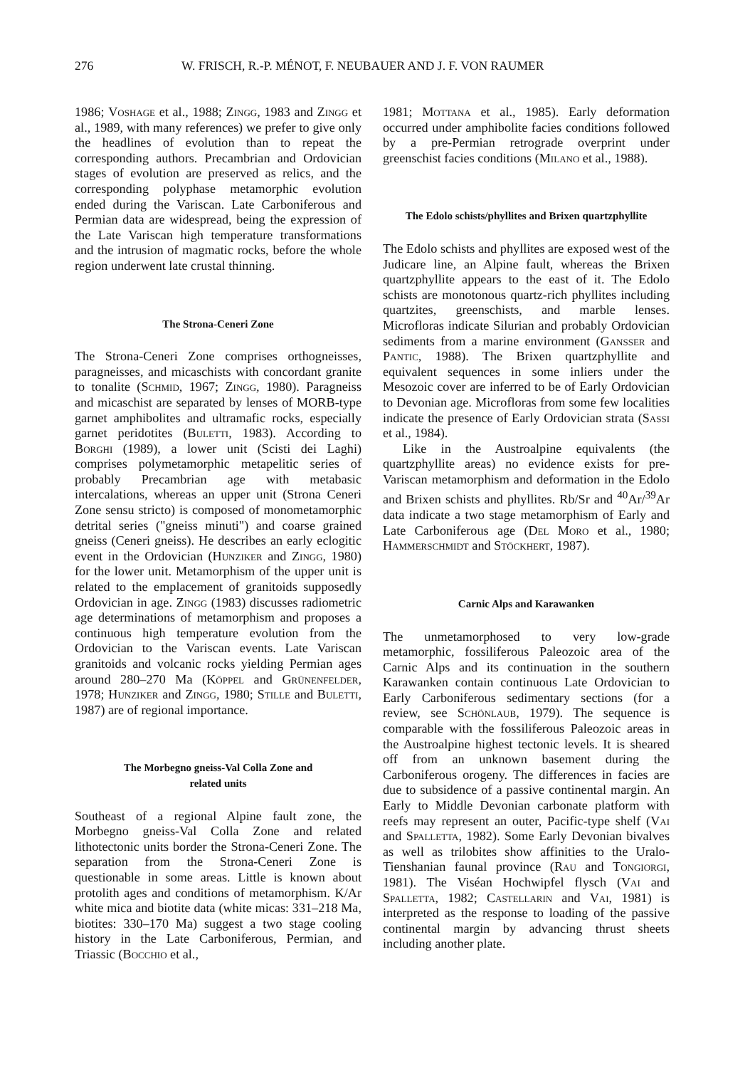276 W. FRISCH, R.-P. MÉNOT, F. NEUBAUER AND J. F. VON RAUMER
1986; Voshage et al., 1988; Zingg, 1983 and Zingg et al., 1989, with many references) we prefer to give only the headlines of evolution than to repeat the corresponding authors. Precambrian and Ordovician stages of evolution are preserved as relics, and the corresponding polyphase metamorphic evolution ended during the Variscan. Late Carboniferous and Permian data are widespread, being the expression of the Late Variscan high temperature transformations and the intrusion of magmatic rocks, before the whole region underwent late crustal thinning.
The Strona-Ceneri Zone
The Strona-Ceneri Zone comprises orthogneisses, paragneisses, and micaschists with concordant granite to tonalite (Schmid, 1967; Zingg, 1980). Paragneiss and micaschist are separated by lenses of MORB-type garnet amphibolites and ultramafic rocks, especially garnet peridotites (Buletti, 1983). According to Borghi (1989), a lower unit (Scisti dei Laghi) comprises polymetamorphic metapelitic series of probably Precambrian age with metabasic intercalations, whereas an upper unit (Strona Ceneri Zone sensu stricto) is composed of monometamorphic detrital series ("gneiss minuti") and coarse grained gneiss (Ceneri gneiss). He describes an early eclogitic event in the Ordovician (Hunziker and Zingg, 1980) for the lower unit. Metamorphism of the upper unit is related to the emplacement of granitoids supposedly Ordovician in age. Zingg (1983) discusses radiometric age determinations of metamorphism and proposes a continuous high temperature evolution from the Ordovician to the Variscan events. Late Variscan granitoids and volcanic rocks yielding Permian ages around 280–270 Ma (Köppel and Grünenfelder, 1978; Hunziker and Zingg, 1980; Stille and Buletti, 1987) are of regional importance.
The Morbegno gneiss-Val Colla Zone and
related units
Southeast of a regional Alpine fault zone, the Morbegno gneiss-Val Colla Zone and related lithotectonic units border the Strona-Ceneri Zone. The separation from the Strona-Ceneri Zone is questionable in some areas. Little is known about protolith ages and conditions of metamorphism. K/Ar white mica and biotite data (white micas: 331–218 Ma, biotites: 330–170 Ma) suggest a two stage cooling history in the Late Carboniferous, Permian, and Triassic (Bocchio et al.,
1981; Mottana et al., 1985). Early deformation occurred under amphibolite facies conditions followed by a pre-Permian retrograde overprint under greenschist facies conditions (Milano et al., 1988).
The Edolo schists/phyllites and Brixen quartzphyllite
The Edolo schists and phyllites are exposed west of the Judicare line, an Alpine fault, whereas the Brixen quartzphyllite appears to the east of it. The Edolo schists are monotonous quartz-rich phyllites including quartzites, greenschists, and marble lenses. Microfloras indicate Silurian and probably Ordovician sediments from a marine environment (Gansser and Pantic, 1988). The Brixen quartzphyllite and equivalent sequences in some inliers under the Mesozoic cover are inferred to be of Early Ordovician to Devonian age. Microfloras from some few localities indicate the presence of Early Ordovician strata (Sassi et al., 1984).
Like in the Austroalpine equivalents (the quartzphyllite areas) no evidence exists for pre-Variscan metamorphism and deformation in the Edolo and Brixen schists and phyllites. Rb/Sr and <sup>40</sup>Ar/<sup>39</sup>Ar data indicate a two stage metamorphism of Early and Late Carboniferous age (Del Moro et al., 1980; Hammerschmidt and Stöckhert, 1987).
Carnic Alps and Karawanken
The unmetamorphosed to very low-grade metamorphic, fossiliferous Paleozoic area of the Carnic Alps and its continuation in the southern Karawanken contain continuous Late Ordovician to Early Carboniferous sedimentary sections (for a review, see Schönlaub, 1979). The sequence is comparable with the fossiliferous Paleozoic areas in the Austroalpine highest tectonic levels. It is sheared off from an unknown basement during the Carboniferous orogeny. The differences in facies are due to subsidence of a passive continental margin. An Early to Middle Devonian carbonate platform with reefs may represent an outer, Pacific-type shelf (Vai and Spalletta, 1982). Some Early Devonian bivalves as well as trilobites show affinities to the Uralo-Tienshanian faunal province (Rau and Tongiorgi, 1981). The Viséan Hochwipfel flysch (Vai and Spalletta, 1982; Castellarin and Vai, 1981) is interpreted as the response to loading of the passive continental margin by advancing thrust sheets including another plate.